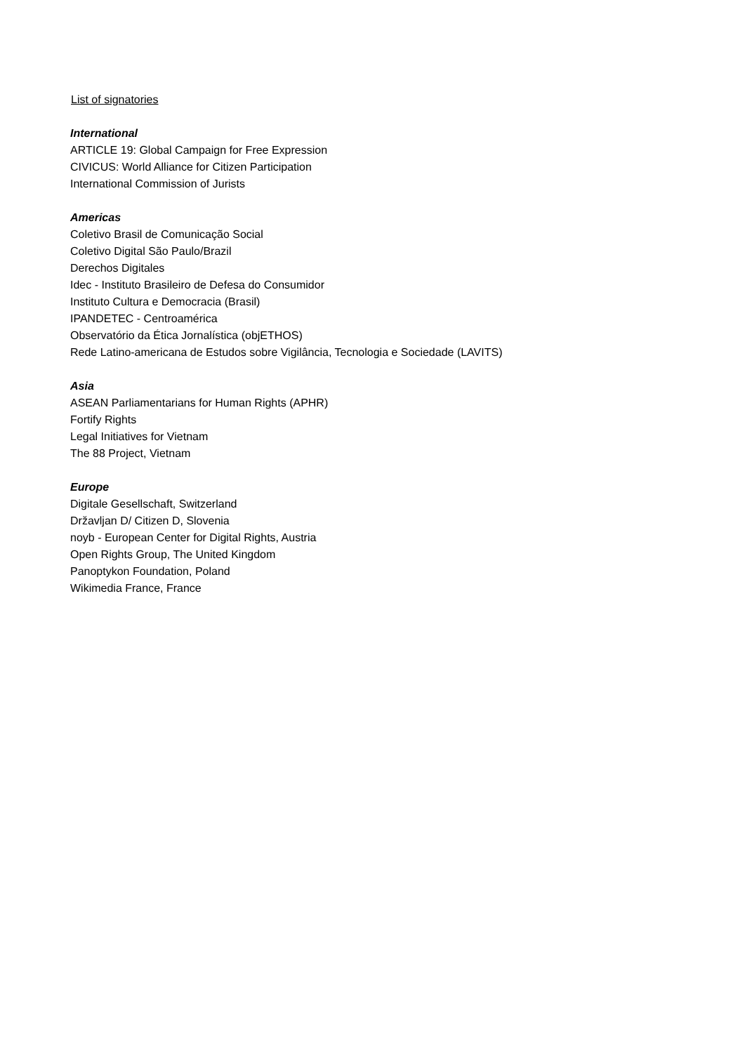List of signatories
International
ARTICLE 19: Global Campaign for Free Expression
CIVICUS: World Alliance for Citizen Participation
International Commission of Jurists
Americas
Coletivo Brasil de Comunicação Social
Coletivo Digital São Paulo/Brazil
Derechos Digitales
Idec - Instituto Brasileiro de Defesa do Consumidor
Instituto Cultura e Democracia (Brasil)
IPANDETEC - Centroamérica
Observatório da Ética Jornalística (objETHOS)
Rede Latino-americana de Estudos sobre Vigilância, Tecnologia e Sociedade (LAVITS)
Asia
ASEAN Parliamentarians for Human Rights (APHR)
Fortify Rights
Legal Initiatives for Vietnam
The 88 Project, Vietnam
Europe
Digitale Gesellschaft, Switzerland
Državljan D/ Citizen D, Slovenia
noyb - European Center for Digital Rights, Austria
Open Rights Group, The United Kingdom
Panoptykon Foundation, Poland
Wikimedia France, France